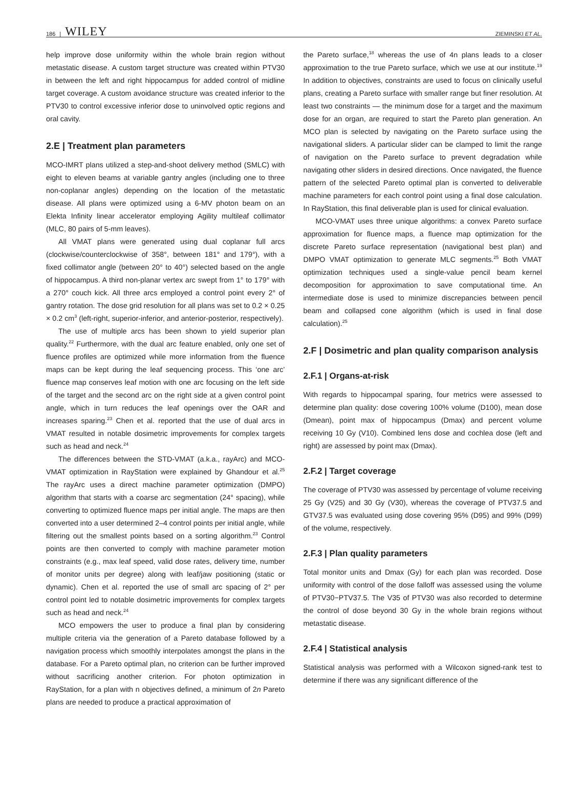186 | WILEY
ZIEMINSKI ET AL.
help improve dose uniformity within the whole brain region without metastatic disease. A custom target structure was created within PTV30 in between the left and right hippocampus for added control of midline target coverage. A custom avoidance structure was created inferior to the PTV30 to control excessive inferior dose to uninvolved optic regions and oral cavity.
2.E | Treatment plan parameters
MCO-IMRT plans utilized a step-and-shoot delivery method (SMLC) with eight to eleven beams at variable gantry angles (including one to three non-coplanar angles) depending on the location of the metastatic disease. All plans were optimized using a 6-MV photon beam on an Elekta Infinity linear accelerator employing Agility multileaf collimator (MLC, 80 pairs of 5-mm leaves).
All VMAT plans were generated using dual coplanar full arcs (clockwise/counterclockwise of 358°, between 181° and 179°), with a fixed collimator angle (between 20° to 40°) selected based on the angle of hippocampus. A third non-planar vertex arc swept from 1° to 179° with a 270° couch kick. All three arcs employed a control point every 2° of gantry rotation. The dose grid resolution for all plans was set to 0.2 × 0.25 × 0.2 cm<sup>3</sup> (left-right, superior-inferior, and anterior-posterior, respectively).
The use of multiple arcs has been shown to yield superior plan quality.<sup>22</sup> Furthermore, with the dual arc feature enabled, only one set of fluence profiles are optimized while more information from the fluence maps can be kept during the leaf sequencing process. This ‘one arc’ fluence map conserves leaf motion with one arc focusing on the left side of the target and the second arc on the right side at a given control point angle, which in turn reduces the leaf openings over the OAR and increases sparing.<sup>23</sup> Chen et al. reported that the use of dual arcs in VMAT resulted in notable dosimetric improvements for complex targets such as head and neck.<sup>24</sup>
The differences between the STD-VMAT (a.k.a., rayArc) and MCO-VMAT optimization in RayStation were explained by Ghandour et al.<sup>25</sup> The rayArc uses a direct machine parameter optimization (DMPO) algorithm that starts with a coarse arc segmentation (24° spacing), while converting to optimized fluence maps per initial angle. The maps are then converted into a user determined 2–4 control points per initial angle, while filtering out the smallest points based on a sorting algorithm.<sup>23</sup> Control points are then converted to comply with machine parameter motion constraints (e.g., max leaf speed, valid dose rates, delivery time, number of monitor units per degree) along with leaf/jaw positioning (static or dynamic). Chen et al. reported the use of small arc spacing of 2° per control point led to notable dosimetric improvements for complex targets such as head and neck.<sup>24</sup>
MCO empowers the user to produce a final plan by considering multiple criteria via the generation of a Pareto database followed by a navigation process which smoothly interpolates amongst the plans in the database. For a Pareto optimal plan, no criterion can be further improved without sacrificing another criterion. For photon optimization in RayStation, for a plan with n objectives defined, a minimum of 2n Pareto plans are needed to produce a practical approximation of
the Pareto surface,<sup>18</sup> whereas the use of 4n plans leads to a closer approximation to the true Pareto surface, which we use at our institute.<sup>19</sup> In addition to objectives, constraints are used to focus on clinically useful plans, creating a Pareto surface with smaller range but finer resolution. At least two constraints — the minimum dose for a target and the maximum dose for an organ, are required to start the Pareto plan generation. An MCO plan is selected by navigating on the Pareto surface using the navigational sliders. A particular slider can be clamped to limit the range of navigation on the Pareto surface to prevent degradation while navigating other sliders in desired directions. Once navigated, the fluence pattern of the selected Pareto optimal plan is converted to deliverable machine parameters for each control point using a final dose calculation. In RayStation, this final deliverable plan is used for clinical evaluation.
MCO-VMAT uses three unique algorithms: a convex Pareto surface approximation for fluence maps, a fluence map optimization for the discrete Pareto surface representation (navigational best plan) and DMPO VMAT optimization to generate MLC segments.<sup>25</sup> Both VMAT optimization techniques used a single-value pencil beam kernel decomposition for approximation to save computational time. An intermediate dose is used to minimize discrepancies between pencil beam and collapsed cone algorithm (which is used in final dose calculation).<sup>25</sup>
2.F | Dosimetric and plan quality comparison analysis
2.F.1 | Organs-at-risk
With regards to hippocampal sparing, four metrics were assessed to determine plan quality: dose covering 100% volume (D100), mean dose (Dmean), point max of hippocampus (Dmax) and percent volume receiving 10 Gy (V10). Combined lens dose and cochlea dose (left and right) are assessed by point max (Dmax).
2.F.2 | Target coverage
The coverage of PTV30 was assessed by percentage of volume receiving 25 Gy (V25) and 30 Gy (V30), whereas the coverage of PTV37.5 and GTV37.5 was evaluated using dose covering 95% (D95) and 99% (D99) of the volume, respectively.
2.F.3 | Plan quality parameters
Total monitor units and Dmax (Gy) for each plan was recorded. Dose uniformity with control of the dose falloff was assessed using the volume of PTV30−PTV37.5. The V35 of PTV30 was also recorded to determine the control of dose beyond 30 Gy in the whole brain regions without metastatic disease.
2.F.4 | Statistical analysis
Statistical analysis was performed with a Wilcoxon signed-rank test to determine if there was any significant difference of the